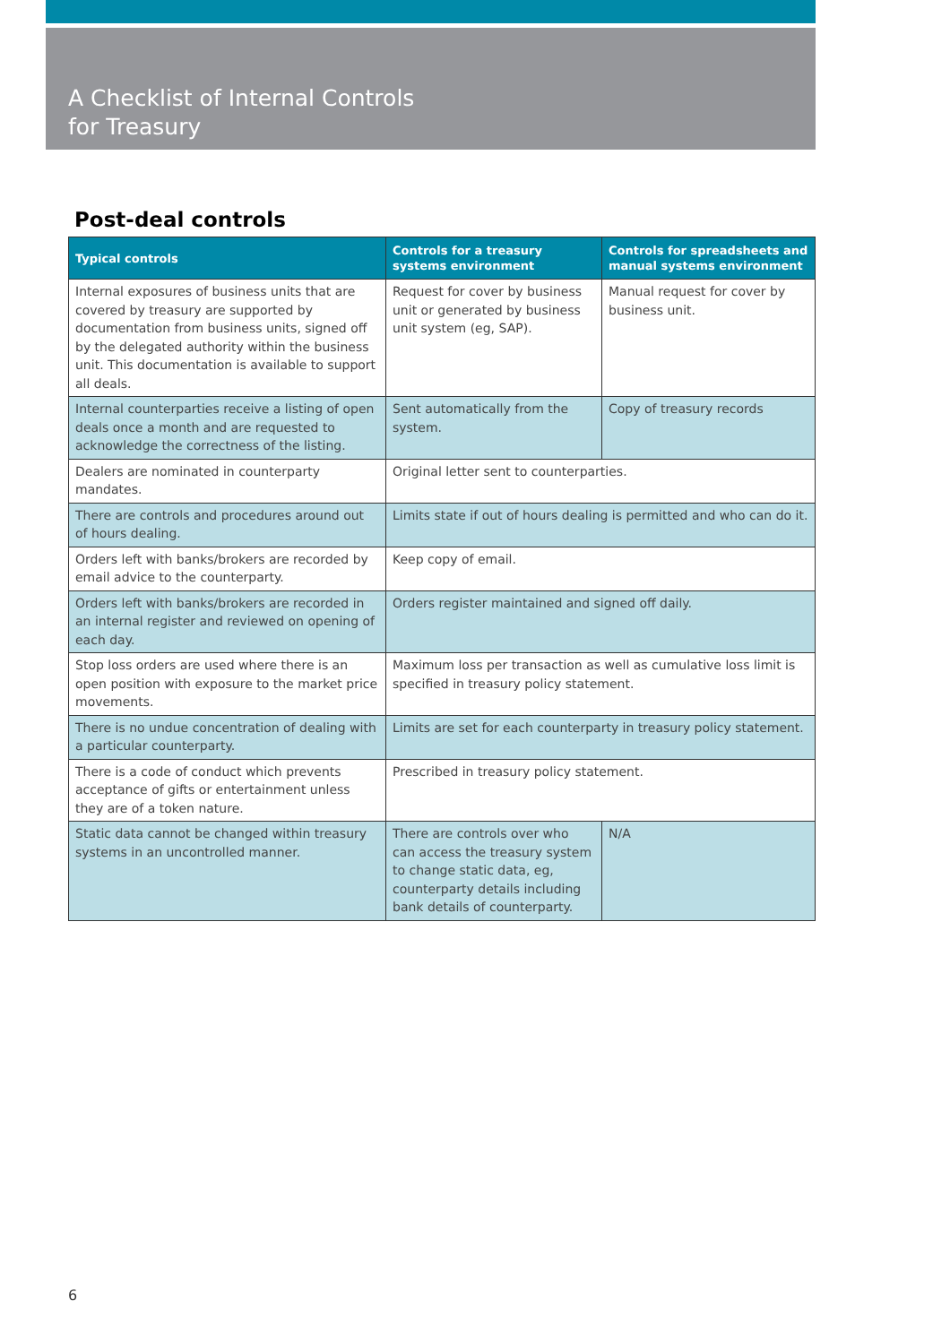A Checklist of Internal Controls
for Treasury
Post-deal controls
| Typical controls | Controls for a treasury systems environment | Controls for spreadsheets and manual systems environment |
| --- | --- | --- |
| Internal exposures of business units that are covered by treasury are supported by documentation from business units, signed off by the delegated authority within the business unit. This documentation is available to support all deals. | Request for cover by business unit or generated by business unit system (eg, SAP). | Manual request for cover by business unit. |
| Internal counterparties receive a listing of open deals once a month and are requested to acknowledge the correctness of the listing. | Sent automatically from the system. | Copy of treasury records |
| Dealers are nominated in counterparty mandates. | Original letter sent to counterparties. | |
| There are controls and procedures around out of hours dealing. | Limits state if out of hours dealing is permitted and who can do it. | |
| Orders left with banks/brokers are recorded by email advice to the counterparty. | Keep copy of email. | |
| Orders left with banks/brokers are recorded in an internal register and reviewed on opening of each day. | Orders register maintained and signed off daily. | |
| Stop loss orders are used where there is an open position with exposure to the market price movements. | Maximum loss per transaction as well as cumulative loss limit is specified in treasury policy statement. | |
| There is no undue concentration of dealing with a particular counterparty. | Limits are set for each counterparty in treasury policy statement. | |
| There is a code of conduct which prevents acceptance of gifts or entertainment unless they are of a token nature. | Prescribed in treasury policy statement. | |
| Static data cannot be changed within treasury systems in an uncontrolled manner. | There are controls over who can access the treasury system to change static data, eg, counterparty details including bank details of counterparty. | N/A |
6